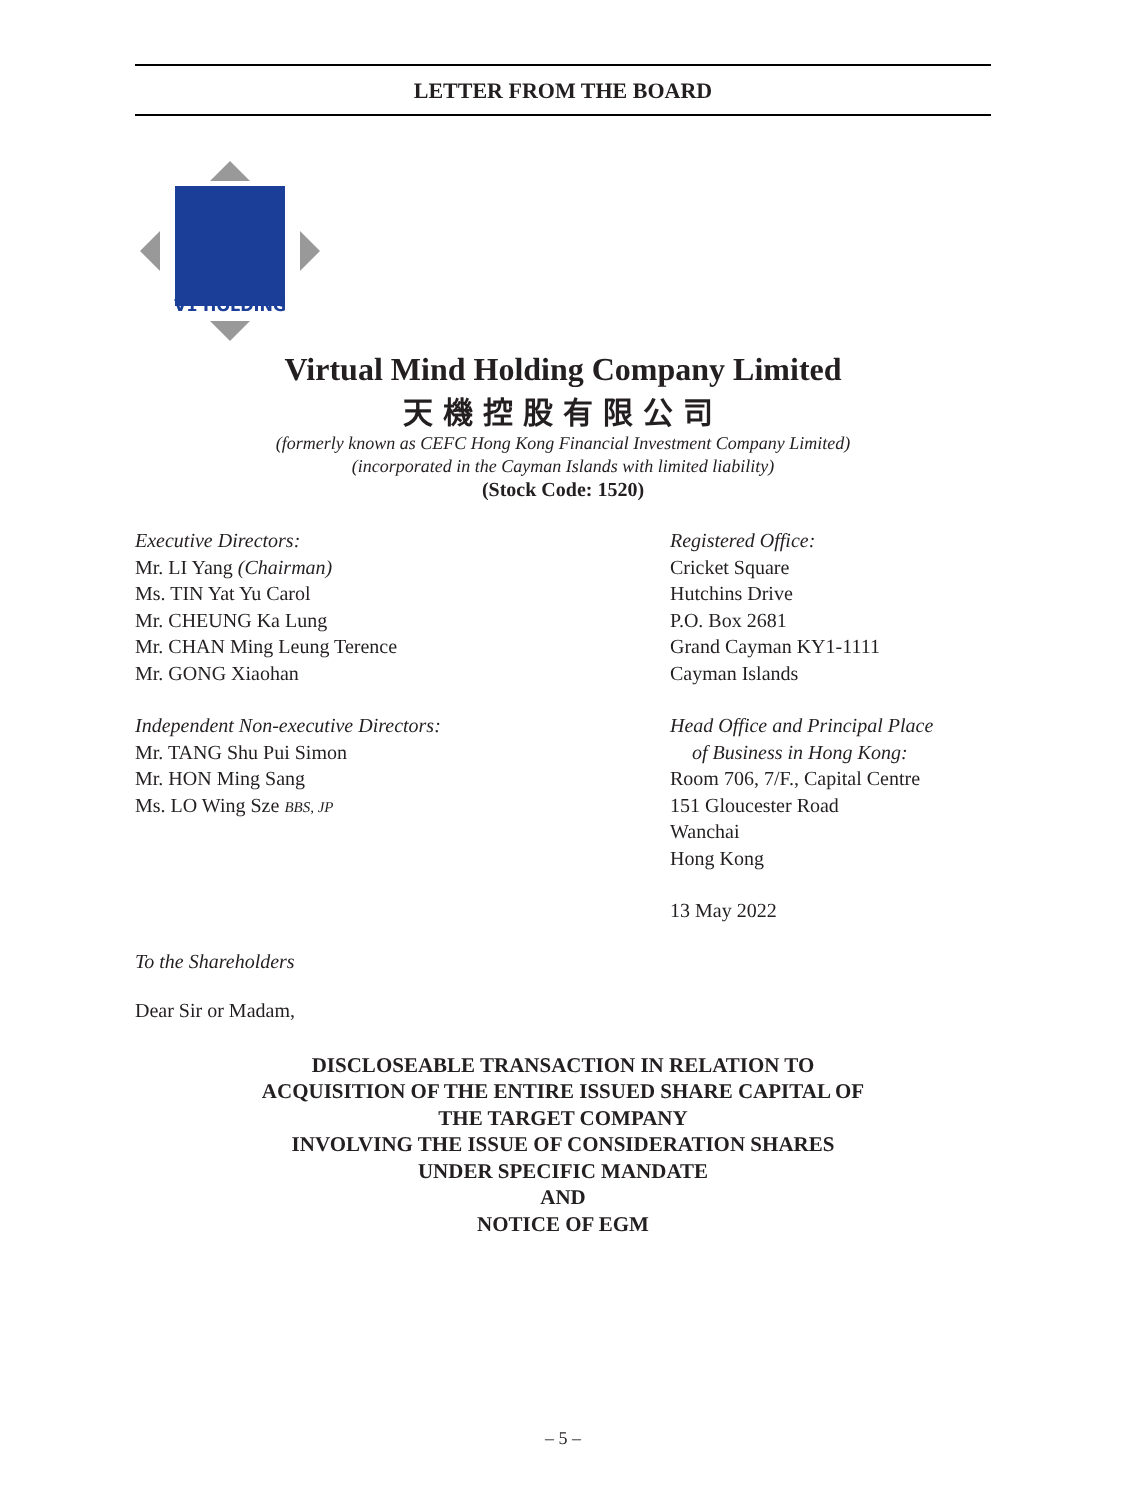LETTER FROM THE BOARD
V1 HOLDING
Virtual Mind Holding Company Limited
天機控股有限公司
(formerly known as CEFC Hong Kong Financial Investment Company Limited)
(incorporated in the Cayman Islands with limited liability)
(Stock Code: 1520)
Executive Directors:
Mr. LI Yang (Chairman)
Ms. TIN Yat Yu Carol
Mr. CHEUNG Ka Lung
Mr. CHAN Ming Leung Terence
Mr. GONG Xiaohan
Independent Non-executive Directors:
Mr. TANG Shu Pui Simon
Mr. HON Ming Sang
Ms. LO Wing Sze BBS, JP
Registered Office:
Cricket Square
Hutchins Drive
P.O. Box 2681
Grand Cayman KY1-1111
Cayman Islands
Head Office and Principal Place
of Business in Hong Kong:
Room 706, 7/F., Capital Centre
151 Gloucester Road
Wanchai
Hong Kong
13 May 2022
To the Shareholders
Dear Sir or Madam,
DISCLOSEABLE TRANSACTION IN RELATION TO
ACQUISITION OF THE ENTIRE ISSUED SHARE CAPITAL OF
THE TARGET COMPANY
INVOLVING THE ISSUE OF CONSIDERATION SHARES
UNDER SPECIFIC MANDATE
AND
NOTICE OF EGM
– 5 –